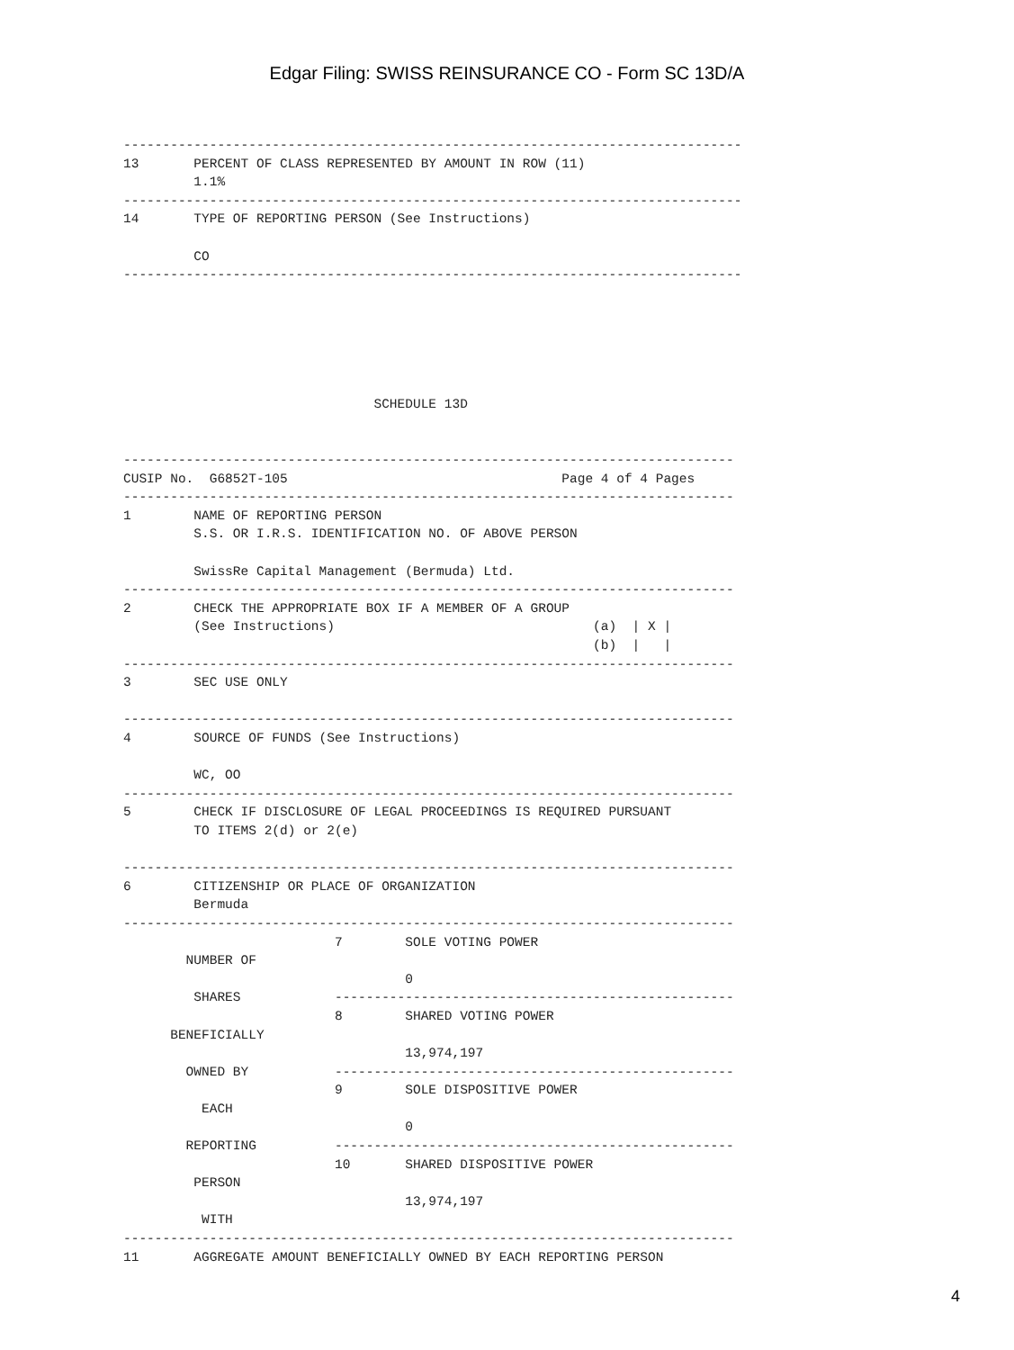Edgar Filing: SWISS REINSURANCE CO - Form SC 13D/A
-------------------------------------------------------------------------------
13       PERCENT OF CLASS REPRESENTED BY AMOUNT IN ROW (11)
         1.1%
-------------------------------------------------------------------------------
14       TYPE OF REPORTING PERSON (See Instructions)

         CO
-------------------------------------------------------------------------------






                                SCHEDULE 13D


------------------------------------------------------------------------------
CUSIP No.  G6852T-105                                   Page 4 of 4 Pages
------------------------------------------------------------------------------
1        NAME OF REPORTING PERSON
         S.S. OR I.R.S. IDENTIFICATION NO. OF ABOVE PERSON

         SwissRe Capital Management (Bermuda) Ltd.
------------------------------------------------------------------------------
2        CHECK THE APPROPRIATE BOX IF A MEMBER OF A GROUP
         (See Instructions)                                 (a)  | X |
                                                            (b)  |   |
------------------------------------------------------------------------------
3        SEC USE ONLY

------------------------------------------------------------------------------
4        SOURCE OF FUNDS (See Instructions)

         WC, OO
------------------------------------------------------------------------------
5        CHECK IF DISCLOSURE OF LEGAL PROCEEDINGS IS REQUIRED PURSUANT
         TO ITEMS 2(d) or 2(e)

------------------------------------------------------------------------------
6        CITIZENSHIP OR PLACE OF ORGANIZATION
         Bermuda
------------------------------------------------------------------------------
                           7        SOLE VOTING POWER
        NUMBER OF
                                    0
         SHARES            ---------------------------------------------------
                           8        SHARED VOTING POWER
      BENEFICIALLY
                                    13,974,197
        OWNED BY           ---------------------------------------------------
                           9        SOLE DISPOSITIVE POWER
          EACH
                                    0
        REPORTING          ---------------------------------------------------
                           10       SHARED DISPOSITIVE POWER
         PERSON
                                    13,974,197
          WITH
------------------------------------------------------------------------------
11       AGGREGATE AMOUNT BENEFICIALLY OWNED BY EACH REPORTING PERSON
4